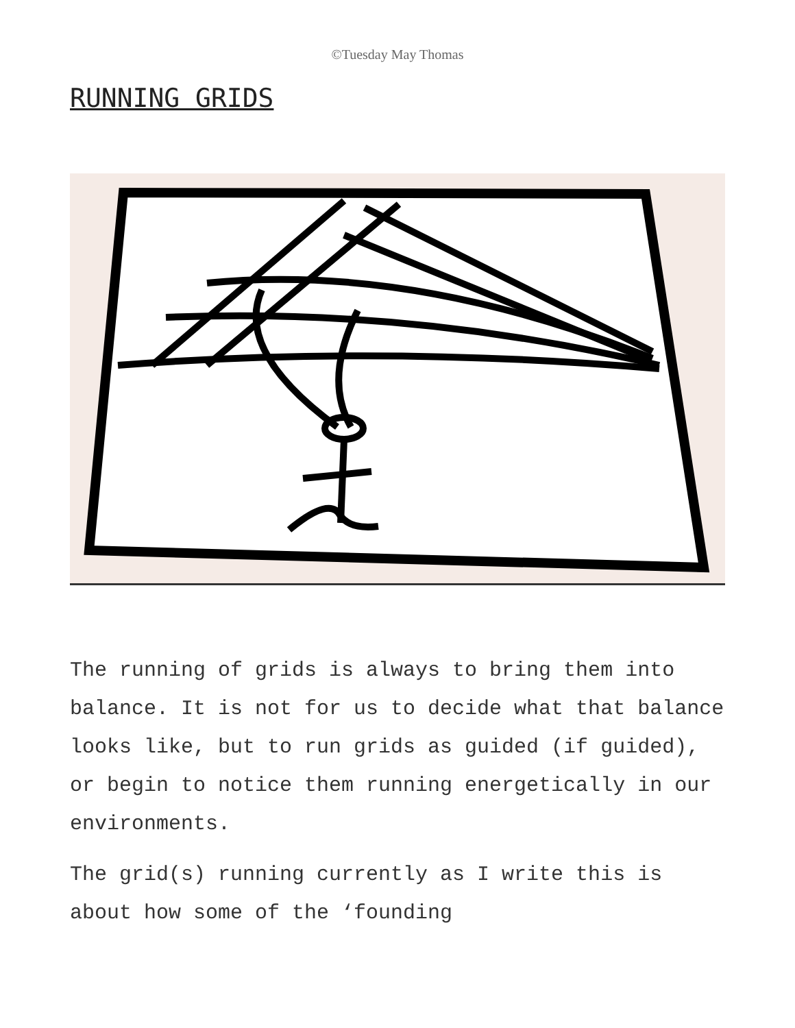©Tuesday May Thomas
RUNNING GRIDS
The running of grids is always to bring them into balance. It is not for us to decide what that balance looks like, but to run grids as guided (if guided), or begin to notice them running energetically in our environments.
The grid(s) running currently as I write this is about how some of the ‘founding